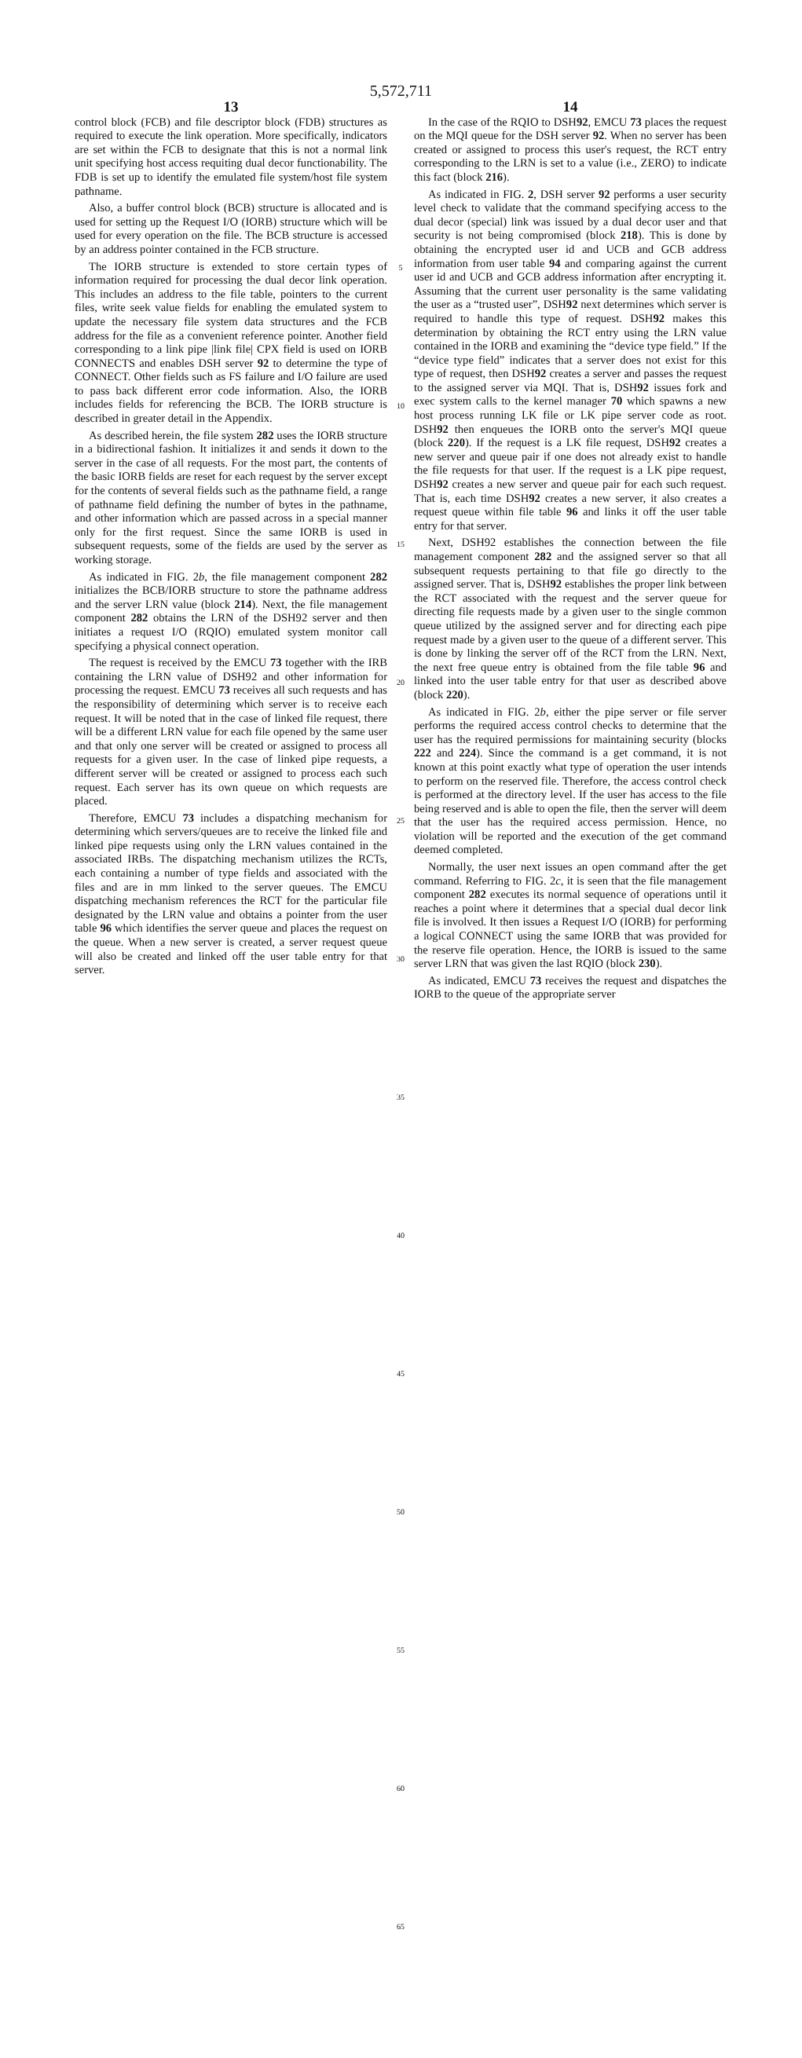5,572,711
13
control block (FCB) and file descriptor block (FDB) structures as required to execute the link operation. More specifically, indicators are set within the FCB to designate that this is not a normal link unit specifying host access requiting dual decor functionability. The FDB is set up to identify the emulated file system/host file system pathname.
Also, a buffer control block (BCB) structure is allocated and is used for setting up the Request I/O (IORB) structure which will be used for every operation on the file. The BCB structure is accessed by an address pointer contained in the FCB structure.
The IORB structure is extended to store certain types of information required for processing the dual decor link operation. This includes an address to the file table, pointers to the current files, write seek value fields for enabling the emulated system to update the necessary file system data structures and the FCB address for the file as a convenient reference pointer. Another field corresponding to a link pipe |link file| CPX field is used on IORB CONNECTS and enables DSH server 92 to determine the type of CONNECT. Other fields such as FS failure and I/O failure are used to pass back different error code information. Also, the IORB includes fields for referencing the BCB. The IORB structure is described in greater detail in the Appendix.
As described herein, the file system 282 uses the IORB structure in a bidirectional fashion. It initializes it and sends it down to the server in the case of all requests. For the most part, the contents of the basic IORB fields are reset for each request by the server except for the contents of several fields such as the pathname field, a range of pathname field defining the number of bytes in the pathname, and other information which are passed across in a special manner only for the first request. Since the same IORB is used in subsequent requests, some of the fields are used by the server as working storage.
As indicated in FIG. 2b, the file management component 282 initializes the BCB/IORB structure to store the pathname address and the server LRN value (block 214). Next, the file management component 282 obtains the LRN of the DSH92 server and then initiates a request I/O (RQIO) emulated system monitor call specifying a physical connect operation.
The request is received by the EMCU 73 together with the IRB containing the LRN value of DSH92 and other information for processing the request. EMCU 73 receives all such requests and has the responsibility of determining which server is to receive each request. It will be noted that in the case of linked file request, there will be a different LRN value for each file opened by the same user and that only one server will be created or assigned to process all requests for a given user. In the case of linked pipe requests, a different server will be created or assigned to process each such request. Each server has its own queue on which requests are placed.
Therefore, EMCU 73 includes a dispatching mechanism for determining which servers/queues are to receive the linked file and linked pipe requests using only the LRN values contained in the associated IRBs. The dispatching mechanism utilizes the RCTs, each containing a number of type fields and associated with the files and are in mm linked to the server queues. The EMCU dispatching mechanism references the RCT for the particular file designated by the LRN value and obtains a pointer from the user table 96 which identifies the server queue and places the request on the queue. When a new server is created, a server request queue will also be created and linked off the user table entry for that server.
5
10
15
20
25
30
35
40
45
50
55
60
65
14
In the case of the RQIO to DSH92, EMCU 73 places the request on the MQI queue for the DSH server 92. When no server has been created or assigned to process this user's request, the RCT entry corresponding to the LRN is set to a value (i.e., ZERO) to indicate this fact (block 216).
As indicated in FIG. 2, DSH server 92 performs a user security level check to validate that the command specifying access to the dual decor (special) link was issued by a dual decor user and that security is not being compromised (block 218). This is done by obtaining the encrypted user id and UCB and GCB address information from user table 94 and comparing against the current user id and UCB and GCB address information after encrypting it. Assuming that the current user personality is the same validating the user as a “trusted user”, DSH92 next determines which server is required to handle this type of request. DSH92 makes this determination by obtaining the RCT entry using the LRN value contained in the IORB and examining the “device type field.” If the “device type field” indicates that a server does not exist for this type of request, then DSH92 creates a server and passes the request to the assigned server via MQI. That is, DSH92 issues fork and exec system calls to the kernel manager 70 which spawns a new host process running LK file or LK pipe server code as root. DSH92 then enqueues the IORB onto the server's MQI queue (block 220). If the request is a LK file request, DSH92 creates a new server and queue pair if one does not already exist to handle the file requests for that user. If the request is a LK pipe request, DSH92 creates a new server and queue pair for each such request. That is, each time DSH92 creates a new server, it also creates a request queue within file table 96 and links it off the user table entry for that server.
Next, DSH92 establishes the connection between the file management component 282 and the assigned server so that all subsequent requests pertaining to that file go directly to the assigned server. That is, DSH92 establishes the proper link between the RCT associated with the request and the server queue for directing file requests made by a given user to the single common queue utilized by the assigned server and for directing each pipe request made by a given user to the queue of a different server. This is done by linking the server off of the RCT from the LRN. Next, the next free queue entry is obtained from the file table 96 and linked into the user table entry for that user as described above (block 220).
As indicated in FIG. 2b, either the pipe server or file server performs the required access control checks to determine that the user has the required permissions for maintaining security (blocks 222 and 224). Since the command is a get command, it is not known at this point exactly what type of operation the user intends to perform on the reserved file. Therefore, the access control check is performed at the directory level. If the user has access to the file being reserved and is able to open the file, then the server will deem that the user has the required access permission. Hence, no violation will be reported and the execution of the get command deemed completed.
Normally, the user next issues an open command after the get command. Referring to FIG. 2c, it is seen that the file management component 282 executes its normal sequence of operations until it reaches a point where it determines that a special dual decor link file is involved. It then issues a Request I/O (IORB) for performing a logical CONNECT using the same IORB that was provided for the reserve file operation. Hence, the IORB is issued to the same server LRN that was given the last RQIO (block 230).
As indicated, EMCU 73 receives the request and dispatches the IORB to the queue of the appropriate server